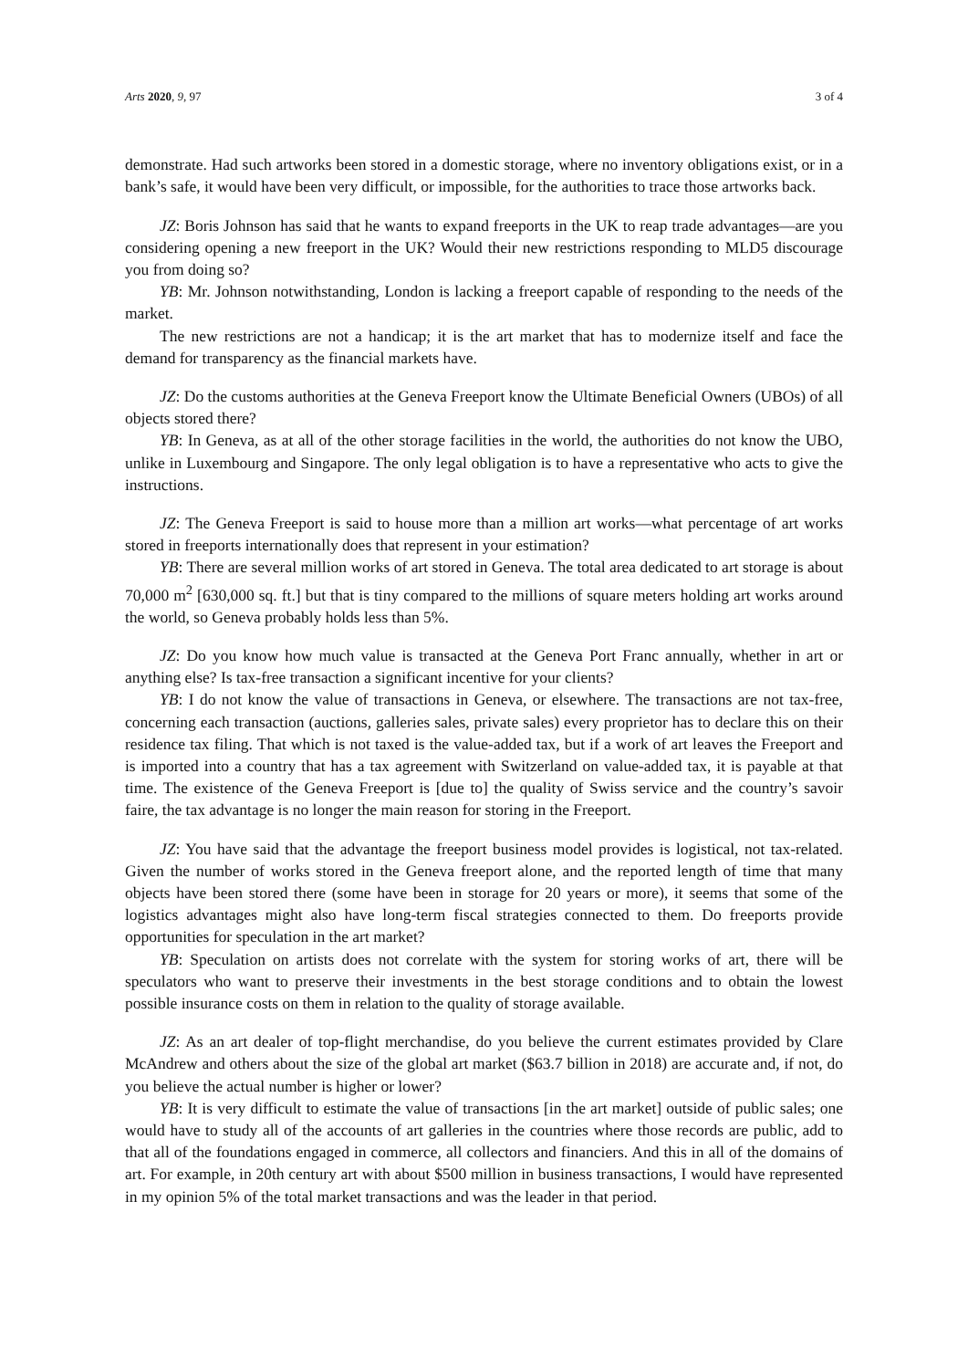Arts 2020, 9, 97 3 of 4
demonstrate. Had such artworks been stored in a domestic storage, where no inventory obligations exist, or in a bank’s safe, it would have been very difficult, or impossible, for the authorities to trace those artworks back.
JZ: Boris Johnson has said that he wants to expand freeports in the UK to reap trade advantages—are you considering opening a new freeport in the UK? Would their new restrictions responding to MLD5 discourage you from doing so?
YB: Mr. Johnson notwithstanding, London is lacking a freeport capable of responding to the needs of the market.
The new restrictions are not a handicap; it is the art market that has to modernize itself and face the demand for transparency as the financial markets have.
JZ: Do the customs authorities at the Geneva Freeport know the Ultimate Beneficial Owners (UBOs) of all objects stored there?
YB: In Geneva, as at all of the other storage facilities in the world, the authorities do not know the UBO, unlike in Luxembourg and Singapore. The only legal obligation is to have a representative who acts to give the instructions.
JZ: The Geneva Freeport is said to house more than a million art works—what percentage of art works stored in freeports internationally does that represent in your estimation?
YB: There are several million works of art stored in Geneva. The total area dedicated to art storage is about 70,000 m<sup>2</sup> [630,000 sq. ft.] but that is tiny compared to the millions of square meters holding art works around the world, so Geneva probably holds less than 5%.
JZ: Do you know how much value is transacted at the Geneva Port Franc annually, whether in art or anything else? Is tax-free transaction a significant incentive for your clients?
YB: I do not know the value of transactions in Geneva, or elsewhere. The transactions are not tax-free, concerning each transaction (auctions, galleries sales, private sales) every proprietor has to declare this on their residence tax filing. That which is not taxed is the value-added tax, but if a work of art leaves the Freeport and is imported into a country that has a tax agreement with Switzerland on value-added tax, it is payable at that time. The existence of the Geneva Freeport is [due to] the quality of Swiss service and the country’s savoir faire, the tax advantage is no longer the main reason for storing in the Freeport.
JZ: You have said that the advantage the freeport business model provides is logistical, not tax-related. Given the number of works stored in the Geneva freeport alone, and the reported length of time that many objects have been stored there (some have been in storage for 20 years or more), it seems that some of the logistics advantages might also have long-term fiscal strategies connected to them. Do freeports provide opportunities for speculation in the art market?
YB: Speculation on artists does not correlate with the system for storing works of art, there will be speculators who want to preserve their investments in the best storage conditions and to obtain the lowest possible insurance costs on them in relation to the quality of storage available.
JZ: As an art dealer of top-flight merchandise, do you believe the current estimates provided by Clare McAndrew and others about the size of the global art market ($63.7 billion in 2018) are accurate and, if not, do you believe the actual number is higher or lower?
YB: It is very difficult to estimate the value of transactions [in the art market] outside of public sales; one would have to study all of the accounts of art galleries in the countries where those records are public, add to that all of the foundations engaged in commerce, all collectors and financiers. And this in all of the domains of art. For example, in 20th century art with about $500 million in business transactions, I would have represented in my opinion 5% of the total market transactions and was the leader in that period.